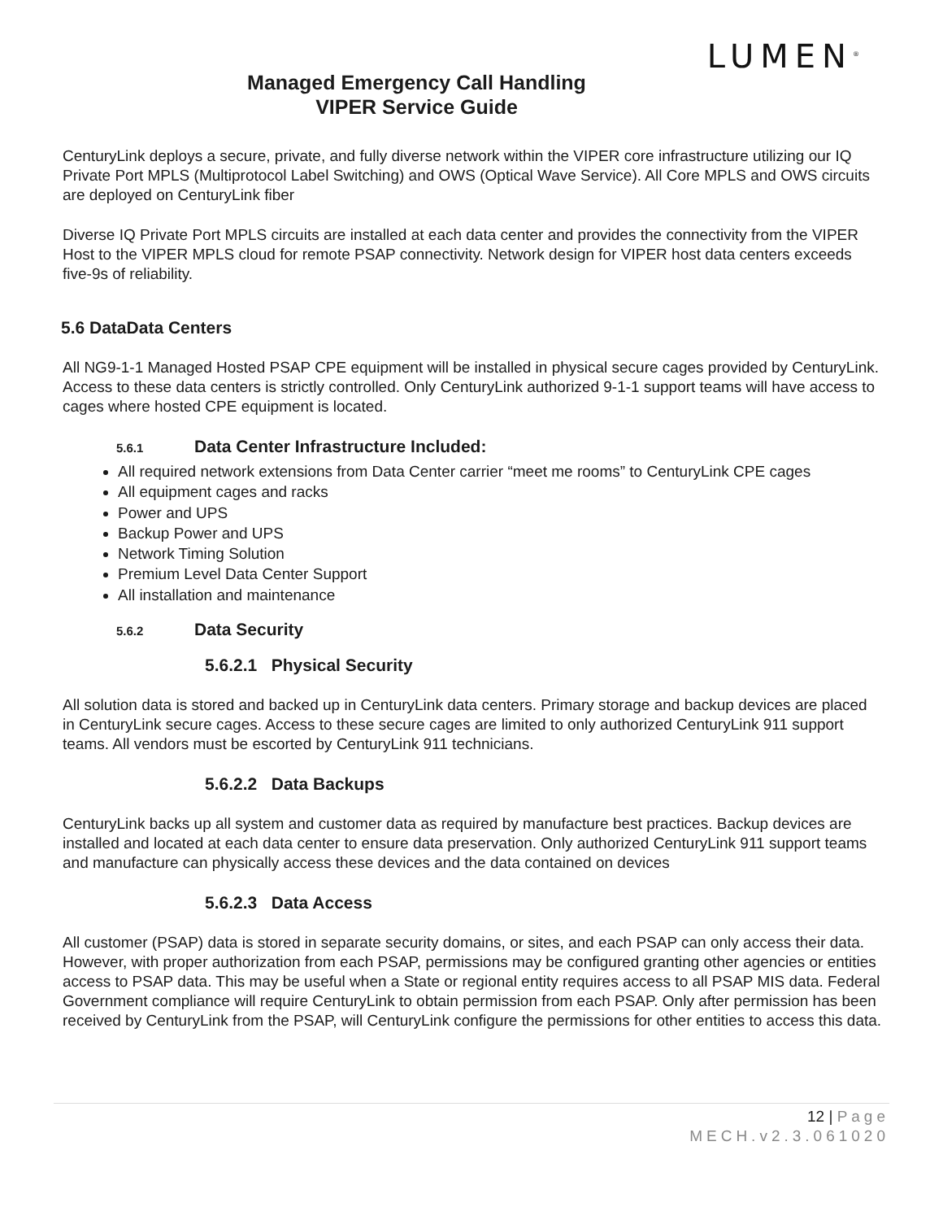LUMEN<sup>®</sup>
Managed Emergency Call Handling
VIPER Service Guide
CenturyLink deploys a secure, private, and fully diverse network within the VIPER core infrastructure utilizing our IQ Private Port MPLS (Multiprotocol Label Switching) and OWS (Optical Wave Service). All Core MPLS and OWS circuits are deployed on CenturyLink fiber
Diverse IQ Private Port MPLS circuits are installed at each data center and provides the connectivity from the VIPER Host to the VIPER MPLS cloud for remote PSAP connectivity. Network design for VIPER host data centers exceeds five-9s of reliability.
5.6 DataData Centers
All NG9-1-1 Managed Hosted PSAP CPE equipment will be installed in physical secure cages provided by CenturyLink. Access to these data centers is strictly controlled. Only CenturyLink authorized 9-1-1 support teams will have access to cages where hosted CPE equipment is located.
5.6.1 Data Center Infrastructure Included:
All required network extensions from Data Center carrier “meet me rooms” to CenturyLink CPE cages
All equipment cages and racks
Power and UPS
Backup Power and UPS
Network Timing Solution
Premium Level Data Center Support
All installation and maintenance
5.6.2 Data Security
5.6.2.1 Physical Security
All solution data is stored and backed up in CenturyLink data centers. Primary storage and backup devices are placed in CenturyLink secure cages. Access to these secure cages are limited to only authorized CenturyLink 911 support teams. All vendors must be escorted by CenturyLink 911 technicians.
5.6.2.2 Data Backups
CenturyLink backs up all system and customer data as required by manufacture best practices. Backup devices are installed and located at each data center to ensure data preservation. Only authorized CenturyLink 911 support teams and manufacture can physically access these devices and the data contained on devices
5.6.2.3 Data Access
All customer (PSAP) data is stored in separate security domains, or sites, and each PSAP can only access their data. However, with proper authorization from each PSAP, permissions may be configured granting other agencies or entities access to PSAP data. This may be useful when a State or regional entity requires access to all PSAP MIS data. Federal Government compliance will require CenturyLink to obtain permission from each PSAP. Only after permission has been received by CenturyLink from the PSAP, will CenturyLink configure the permissions for other entities to access this data.
12 | Page
MECH.v2.3.061020